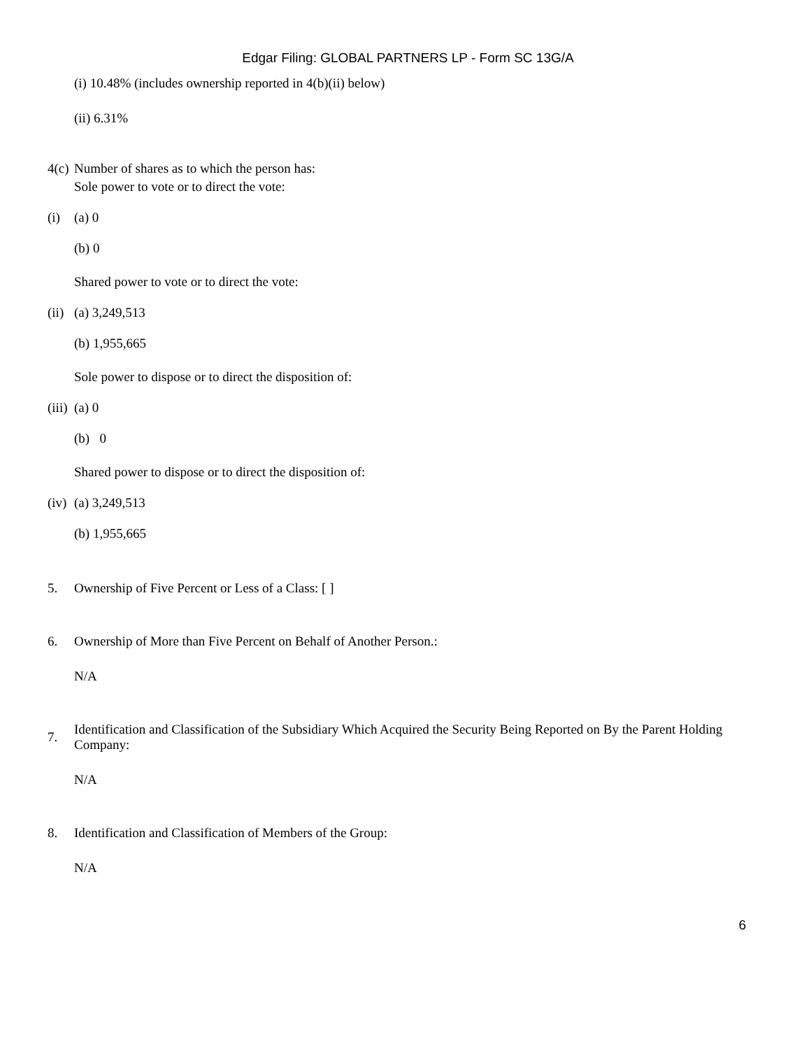Edgar Filing: GLOBAL PARTNERS LP - Form SC 13G/A
(i) 10.48% (includes ownership reported in 4(b)(ii) below)
(ii) 6.31%
4(c)
Number of shares as to which the person has:
(i)
Sole power to vote or to direct the vote:
(a) 0
(b) 0
(ii)
Shared power to vote or to direct the vote:
(a) 3,249,513
(b) 1,955,665
(iii)
Sole power to dispose or to direct the disposition of:
(a) 0
(b) 0
(iv)
Shared power to dispose or to direct the disposition of:
(a) 3,249,513
(b) 1,955,665
5.
Ownership of Five Percent or Less of a Class: [ ]
6.
Ownership of More than Five Percent on Behalf of Another Person.:
N/A
7.
Identification and Classification of the Subsidiary Which Acquired the Security Being Reported on By the Parent Holding Company:
N/A
8.
Identification and Classification of Members of the Group:
N/A
6